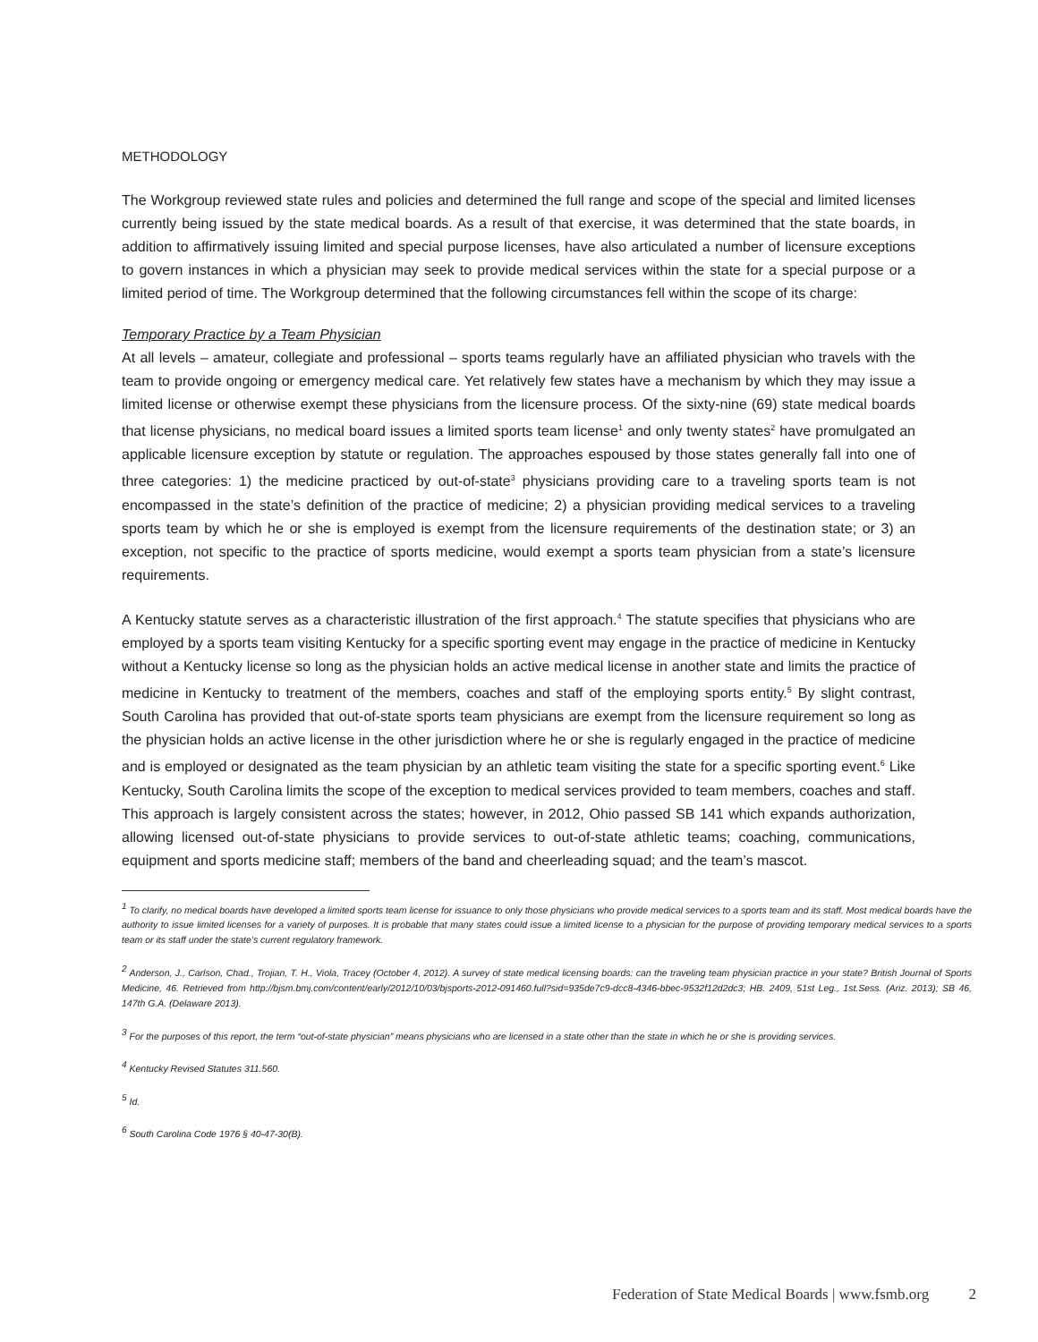METHODOLOGY
The Workgroup reviewed state rules and policies and determined the full range and scope of the special and limited licenses currently being issued by the state medical boards. As a result of that exercise, it was determined that the state boards, in addition to affirmatively issuing limited and special purpose licenses, have also articulated a number of licensure exceptions to govern instances in which a physician may seek to provide medical services within the state for a special purpose or a limited period of time. The Workgroup determined that the following circumstances fell within the scope of its charge:
Temporary Practice by a Team Physician
At all levels – amateur, collegiate and professional – sports teams regularly have an affiliated physician who travels with the team to provide ongoing or emergency medical care. Yet relatively few states have a mechanism by which they may issue a limited license or otherwise exempt these physicians from the licensure process. Of the sixty-nine (69) state medical boards that license physicians, no medical board issues a limited sports team license<sup>1</sup> and only twenty states<sup>2</sup> have promulgated an applicable licensure exception by statute or regulation. The approaches espoused by those states generally fall into one of three categories: 1) the medicine practiced by out-of-state<sup>3</sup> physicians providing care to a traveling sports team is not encompassed in the state’s definition of the practice of medicine; 2) a physician providing medical services to a traveling sports team by which he or she is employed is exempt from the licensure requirements of the destination state; or 3) an exception, not specific to the practice of sports medicine, would exempt a sports team physician from a state’s licensure requirements.
A Kentucky statute serves as a characteristic illustration of the first approach.<sup>4</sup> The statute specifies that physicians who are employed by a sports team visiting Kentucky for a specific sporting event may engage in the practice of medicine in Kentucky without a Kentucky license so long as the physician holds an active medical license in another state and limits the practice of medicine in Kentucky to treatment of the members, coaches and staff of the employing sports entity.<sup>5</sup> By slight contrast, South Carolina has provided that out-of-state sports team physicians are exempt from the licensure requirement so long as the physician holds an active license in the other jurisdiction where he or she is regularly engaged in the practice of medicine and is employed or designated as the team physician by an athletic team visiting the state for a specific sporting event.<sup>6</sup> Like Kentucky, South Carolina limits the scope of the exception to medical services provided to team members, coaches and staff. This approach is largely consistent across the states; however, in 2012, Ohio passed SB 141 which expands authorization, allowing licensed out-of-state physicians to provide services to out-of-state athletic teams; coaching, communications, equipment and sports medicine staff; members of the band and cheerleading squad; and the team’s mascot.
<sup>1</sup> To clarify, no medical boards have developed a limited sports team license for issuance to only those physicians who provide medical services to a sports team and its staff. Most medical boards have the authority to issue limited licenses for a variety of purposes. It is probable that many states could issue a limited license to a physician for the purpose of providing temporary medical services to a sports team or its staff under the state’s current regulatory framework.
<sup>2</sup> Anderson, J., Carlson, Chad., Trojian, T. H., Viola, Tracey (October 4, 2012). A survey of state medical licensing boards: can the traveling team physician practice in your state? British Journal of Sports Medicine, 46. Retrieved from http://bjsm.bmj.com/content/early/2012/10/03/bjsports-2012-091460.full?sid=935de7c9-dcc8-4346-bbec-9532f12d2dc3; HB. 2409, 51st Leg., 1st.Sess. (Ariz. 2013); SB 46, 147th G.A. (Delaware 2013).
<sup>3</sup> For the purposes of this report, the term “out-of-state physician” means physicians who are licensed in a state other than the state in which he or she is providing services.
<sup>4</sup> Kentucky Revised Statutes 311.560.
<sup>5</sup> Id.
<sup>6</sup> South Carolina Code 1976 § 40-47-30(B).
Federation of State Medical Boards | www.fsmb.org 2